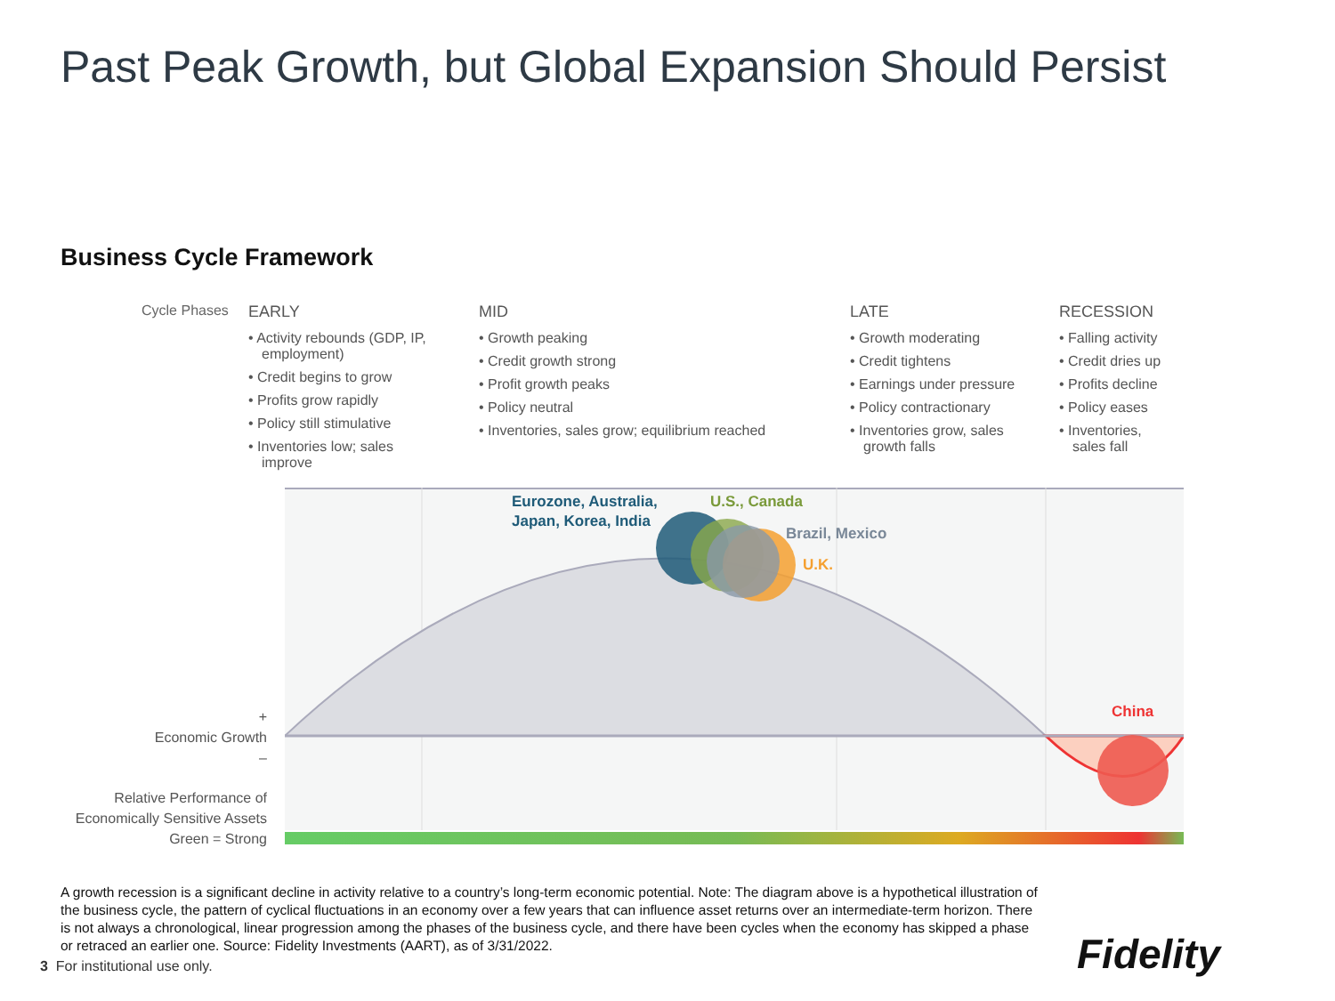Past Peak Growth, but Global Expansion Should Persist
Business Cycle Framework
Cycle Phases
EARLY
• Activity rebounds (GDP, IP, employment)
• Credit begins to grow
• Profits grow rapidly
• Policy still stimulative
• Inventories low; sales improve
MID
• Growth peaking
• Credit growth strong
• Profit growth peaks
• Policy neutral
• Inventories, sales grow; equilibrium reached
LATE
• Growth moderating
• Credit tightens
• Earnings under pressure
• Policy contractionary
• Inventories grow, sales growth falls
RECESSION
• Falling activity
• Credit dries up
• Profits decline
• Policy eases
• Inventories, sales fall
Eurozone, Australia,
Japan, Korea, India
U.S., Canada
Brazil, Mexico
U.K.
China
+
Economic Growth
–
Relative Performance of
Economically Sensitive Assets
Green = Strong
A growth recession is a significant decline in activity relative to a country’s long-term economic potential. Note: The diagram above is a hypothetical illustration of the business cycle, the pattern of cyclical fluctuations in an economy over a few years that can influence asset returns over an intermediate-term horizon. There is not always a chronological, linear progression among the phases of the business cycle, and there have been cycles when the economy has skipped a phase or retraced an earlier one. Source: Fidelity Investments (AART), as of 3/31/2022.
3 For institutional use only. Fidelity